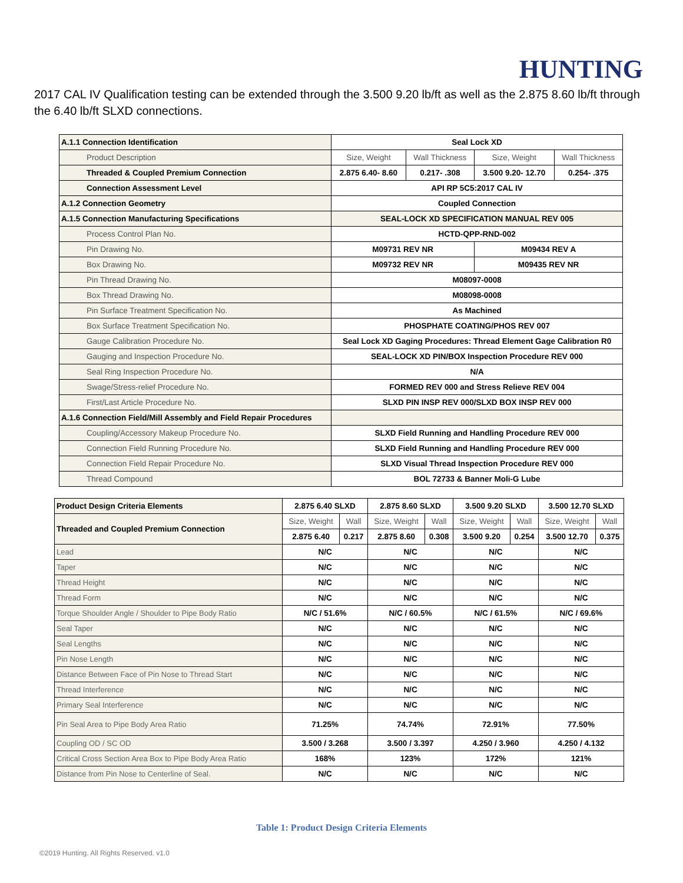HUNTING
2017 CAL IV Qualification testing can be extended through the 3.500 9.20 lb/ft as well as the 2.875 8.60 lb/ft through the 6.40 lb/ft SLXD connections.
| A.1.1 Connection Identification | Seal Lock XD | | | |
| Product Description | Size, Weight | Wall Thickness | Size, Weight | Wall Thickness |
| Threaded & Coupled Premium Connection | 2.875 6.40- 8.60 | 0.217- .308 | 3.500 9.20- 12.70 | 0.254- .375 |
| Connection Assessment Level | API RP 5C5:2017 CAL IV | | | |
| A.1.2 Connection Geometry | Coupled Connection | | | |
| A.1.5 Connection Manufacturing Specifications | SEAL-LOCK XD SPECIFICATION MANUAL REV 005 | | | |
| Process Control Plan No. | HCTD-QPP-RND-002 | | | |
| Pin Drawing No. | M09731 REV NR | | M09434 REV A | |
| Box Drawing No. | M09732 REV NR | | M09435 REV NR | |
| Pin Thread Drawing No. | M08097-0008 | | | |
| Box Thread Drawing No. | M08098-0008 | | | |
| Pin Surface Treatment Specification No. | As Machined | | | |
| Box Surface Treatment Specification No. | PHOSPHATE COATING/PHOS REV 007 | | | |
| Gauge Calibration Procedure No. | Seal Lock XD Gaging Procedures: Thread Element Gage Calibration R0 | | | |
| Gauging and Inspection Procedure No. | SEAL-LOCK XD PIN/BOX Inspection Procedure REV 000 | | | |
| Seal Ring Inspection Procedure No. | N/A | | | |
| Swage/Stress-relief Procedure No. | FORMED REV 000 and Stress Relieve REV 004 | | | |
| First/Last Article Procedure No. | SLXD PIN INSP REV 000/SLXD BOX INSP REV 000 | | | |
| A.1.6 Connection Field/Mill Assembly and Field Repair Procedures | | | | |
| Coupling/Accessory Makeup Procedure No. | SLXD Field Running and Handling Procedure REV 000 | | | |
| Connection Field Running Procedure No. | SLXD Field Running and Handling Procedure REV 000 | | | |
| Connection Field Repair Procedure No. | SLXD Visual Thread Inspection Procedure REV 000 | | | |
| Thread Compound | BOL 72733 & Banner Moli-G Lube | | | |
| Product Design Criteria Elements | 2.875 6.40 SLXD | | 2.875 8.60 SLXD | | 3.500 9.20 SLXD | | 3.500 12.70 SLXD | |
| Threaded and Coupled Premium Connection | Size, Weight | Wall | Size, Weight | Wall | Size, Weight | Wall | Size, Weight | Wall |
| | 2.875 6.40 | 0.217 | 2.875 8.60 | 0.308 | 3.500 9.20 | 0.254 | 3.500 12.70 | 0.375 |
| Lead | N/C | | N/C | | N/C | | N/C | |
| Taper | N/C | | N/C | | N/C | | N/C | |
| Thread Height | N/C | | N/C | | N/C | | N/C | |
| Thread Form | N/C | | N/C | | N/C | | N/C | |
| Torque Shoulder Angle / Shoulder to Pipe Body Ratio | N/C / 51.6% | | N/C / 60.5% | | N/C / 61.5% | | N/C / 69.6% | |
| Seal Taper | N/C | | N/C | | N/C | | N/C | |
| Seal Lengths | N/C | | N/C | | N/C | | N/C | |
| Pin Nose Length | N/C | | N/C | | N/C | | N/C | |
| Distance Between Face of Pin Nose to Thread Start | N/C | | N/C | | N/C | | N/C | |
| Thread Interference | N/C | | N/C | | N/C | | N/C | |
| Primary Seal Interference | N/C | | N/C | | N/C | | N/C | |
| Pin Seal Area to Pipe Body Area Ratio | 71.25% | | 74.74% | | 72.91% | | 77.50% | |
| Coupling OD / SC OD | 3.500 / 3.268 | | 3.500 / 3.397 | | 4.250 / 3.960 | | 4.250 / 4.132 | |
| Critical Cross Section Area Box to Pipe Body Area Ratio | 168% | | 123% | | 172% | | 121% | |
| Distance from Pin Nose to Centerline of Seal. | N/C | | N/C | | N/C | | N/C | |
Table 1: Product Design Criteria Elements
©2019 Hunting. All Rights Reserved. v1.0